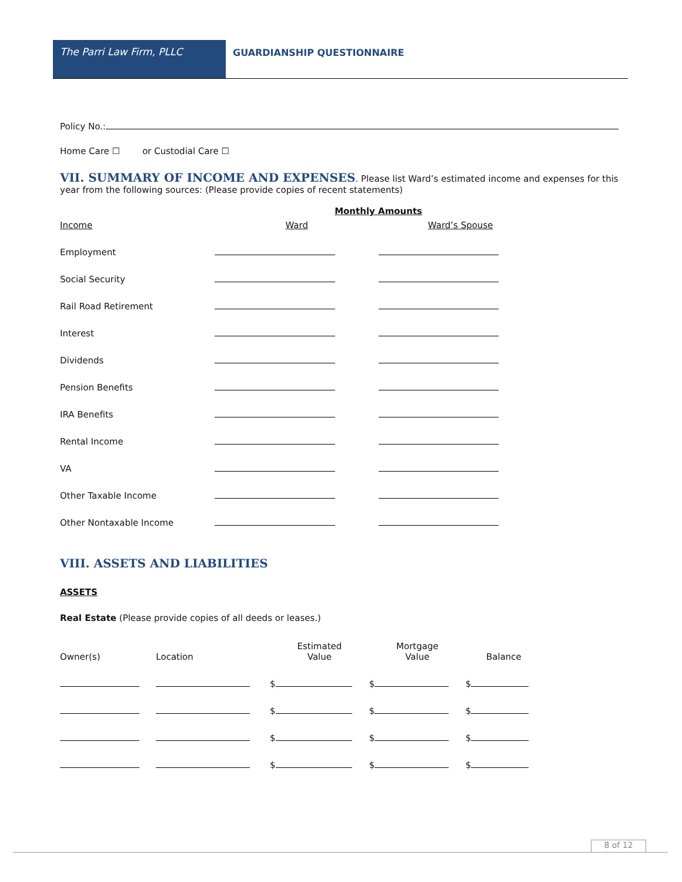The Parri Law Firm, PLLC GUARDIANSHIP QUESTIONNAIRE
Policy No.:
Home Care ☐ or Custodial Care ☐
VII. SUMMARY OF INCOME AND EXPENSES
. Please list Ward’s estimated income and expenses for this year from the following sources: (Please provide copies of recent statements)
| | Monthly Amounts | |
| --- | --- | --- |
| Income | Ward | Ward’s Spouse |
| Employment | | |
| Social Security | | |
| Rail Road Retirement | | |
| Interest | | |
| Dividends | | |
| Pension Benefits | | |
| IRA Benefits | | |
| Rental Income | | |
| VA | | |
| Other Taxable Income | | |
| Other Nontaxable Income | | |
VIII. ASSETS AND LIABILITIES
ASSETS
Real Estate (Please provide copies of all deeds or leases.)
| Owner(s) | Location | Estimated Value | Mortgage Value | Balance |
| --- | --- | --- | --- | --- |
| | | $ | $ | $ |
| | | $ | $ | $ |
| | | $ | $ | $ |
| | | $ | $ | $ |
8 of 12